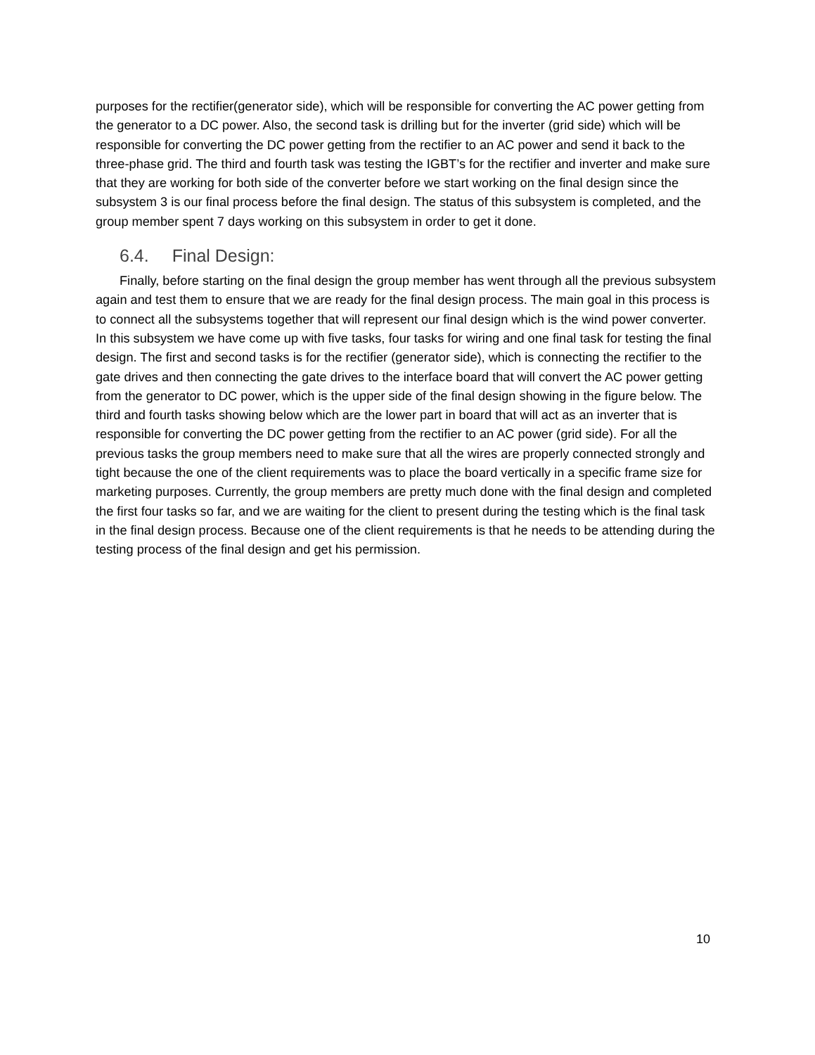purposes for the rectifier(generator side), which will be responsible for converting the AC power getting from the generator to a DC power. Also, the second task is drilling but for the inverter (grid side) which will be responsible for converting the DC power getting from the rectifier to an AC power and send it back to the three-phase grid. The third and fourth task was testing the IGBT’s for the rectifier and inverter and make sure that they are working for both side of the converter before we start working on the final design since the subsystem 3 is our final process before the final design. The status of this subsystem is completed, and the group member spent 7 days working on this subsystem in order to get it done.
6.4. Final Design:
Finally, before starting on the final design the group member has went through all the previous subsystem again and test them to ensure that we are ready for the final design process. The main goal in this process is to connect all the subsystems together that will represent our final design which is the wind power converter. In this subsystem we have come up with five tasks, four tasks for wiring and one final task for testing the final design. The first and second tasks is for the rectifier (generator side), which is connecting the rectifier to the gate drives and then connecting the gate drives to the interface board that will convert the AC power getting from the generator to DC power, which is the upper side of the final design showing in the figure below. The third and fourth tasks showing below which are the lower part in board that will act as an inverter that is responsible for converting the DC power getting from the rectifier to an AC power (grid side). For all the previous tasks the group members need to make sure that all the wires are properly connected strongly and tight because the one of the client requirements was to place the board vertically in a specific frame size for marketing purposes. Currently, the group members are pretty much done with the final design and completed the first four tasks so far, and we are waiting for the client to present during the testing which is the final task in the final design process. Because one of the client requirements is that he needs to be attending during the testing process of the final design and get his permission.
10